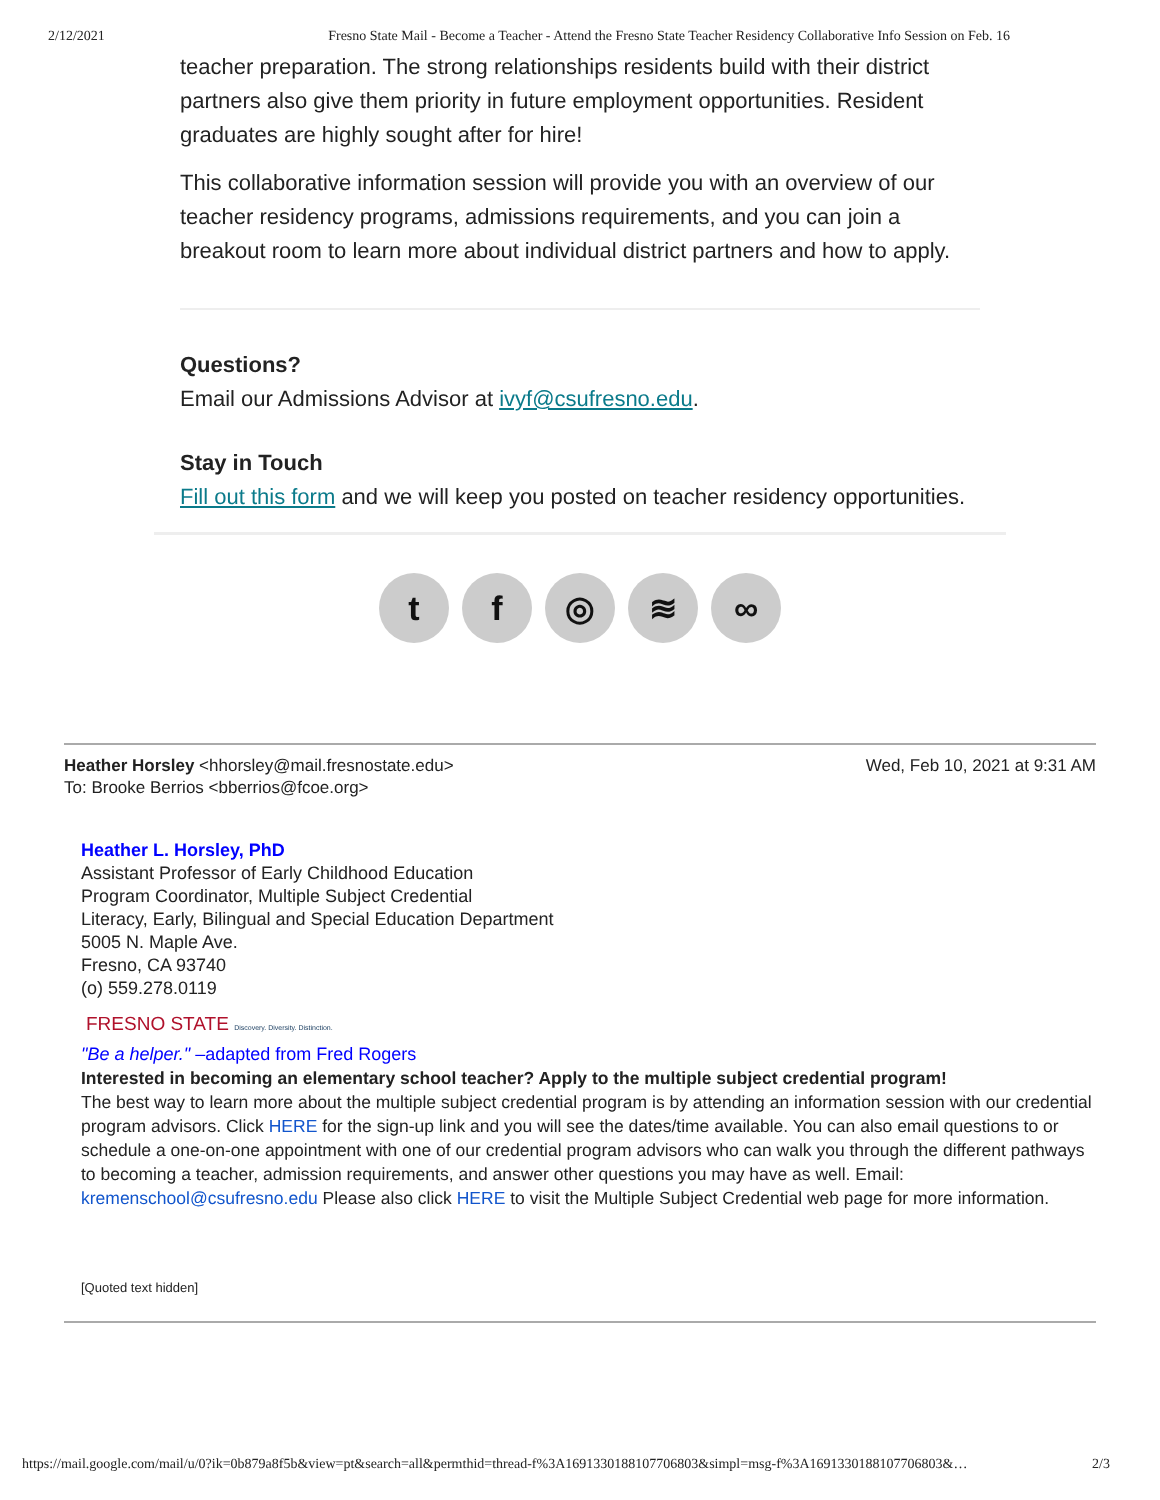2/12/2021 Fresno State Mail - Become a Teacher - Attend the Fresno State Teacher Residency Collaborative Info Session on Feb. 16
teacher preparation. The strong relationships residents build with their district partners also give them priority in future employment opportunities. Resident graduates are highly sought after for hire!
This collaborative information session will provide you with an overview of our teacher residency programs, admissions requirements, and you can join a breakout room to learn more about individual district partners and how to apply.
Questions?
Email our Admissions Advisor at ivyf@csufresno.edu.
Stay in Touch
Fill out this form and we will keep you posted on teacher residency opportunities.
t f ◎ ≋ ∞
Heather Horsley <hhorsley@mail.fresnostate.edu> Wed, Feb 10, 2021 at 9:31 AM
To: Brooke Berrios <bberrios@fcoe.org>
Heather L. Horsley, PhD
Assistant Professor of Early Childhood Education
Program Coordinator, Multiple Subject Credential
Literacy, Early, Bilingual and Special Education Department
5005 N. Maple Ave.
Fresno, CA 93740
(o) 559.278.0119
FRESNO STATE Discovery. Diversity. Distinction.
"Be a helper." –adapted from Fred Rogers
Interested in becoming an elementary school teacher? Apply to the multiple subject credential program!
The best way to learn more about the multiple subject credential program is by attending an information session with our credential program advisors. Click HERE for the sign-up link and you will see the dates/time available. You can also email questions to or schedule a one-on-one appointment with one of our credential program advisors who can walk you through the different pathways to becoming a teacher, admission requirements, and answer other questions you may have as well. Email: kremenschool@csufresno.edu Please also click HERE to visit the Multiple Subject Credential web page for more information.
[Quoted text hidden]
https://mail.google.com/mail/u/0?ik=0b879a8f5b&view=pt&search=all&permthid=thread-f%3A1691330188107706803&simpl=msg-f%3A1691330188107706803&… 2/3